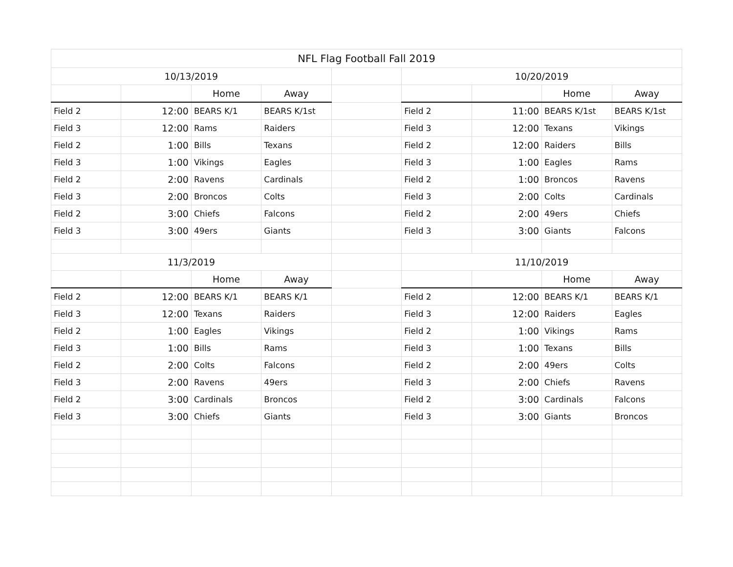| NFL Flag Football Fall 2019 | | | | | | | | |
| --- | --- | --- | --- | --- | --- | --- | --- | --- |
| 10/13/2019 | | | | | 10/20/2019 | | | |
| | | Home | Away | | | | Home | Away |
| Field 2 | 12:00 | BEARS K/1 | BEARS K/1st | | Field 2 | 11:00 | BEARS K/1st | BEARS K/1st |
| Field 3 | 12:00 | Rams | Raiders | | Field 3 | 12:00 | Texans | Vikings |
| Field 2 | 1:00 | Bills | Texans | | Field 2 | 12:00 | Raiders | Bills |
| Field 3 | 1:00 | Vikings | Eagles | | Field 3 | 1:00 | Eagles | Rams |
| Field 2 | 2:00 | Ravens | Cardinals | | Field 2 | 1:00 | Broncos | Ravens |
| Field 3 | 2:00 | Broncos | Colts | | Field 3 | 2:00 | Colts | Cardinals |
| Field 2 | 3:00 | Chiefs | Falcons | | Field 2 | 2:00 | 49ers | Chiefs |
| Field 3 | 3:00 | 49ers | Giants | | Field 3 | 3:00 | Giants | Falcons |
| 11/3/2019 | | | | | 11/10/2019 | | | |
| | | Home | Away | | | | Home | Away |
| Field 2 | 12:00 | BEARS K/1 | BEARS K/1 | | Field 2 | 12:00 | BEARS K/1 | BEARS K/1 |
| Field 3 | 12:00 | Texans | Raiders | | Field 3 | 12:00 | Raiders | Eagles |
| Field 2 | 1:00 | Eagles | Vikings | | Field 2 | 1:00 | Vikings | Rams |
| Field 3 | 1:00 | Bills | Rams | | Field 3 | 1:00 | Texans | Bills |
| Field 2 | 2:00 | Colts | Falcons | | Field 2 | 2:00 | 49ers | Colts |
| Field 3 | 2:00 | Ravens | 49ers | | Field 3 | 2:00 | Chiefs | Ravens |
| Field 2 | 3:00 | Cardinals | Broncos | | Field 2 | 3:00 | Cardinals | Falcons |
| Field 3 | 3:00 | Chiefs | Giants | | Field 3 | 3:00 | Giants | Broncos |